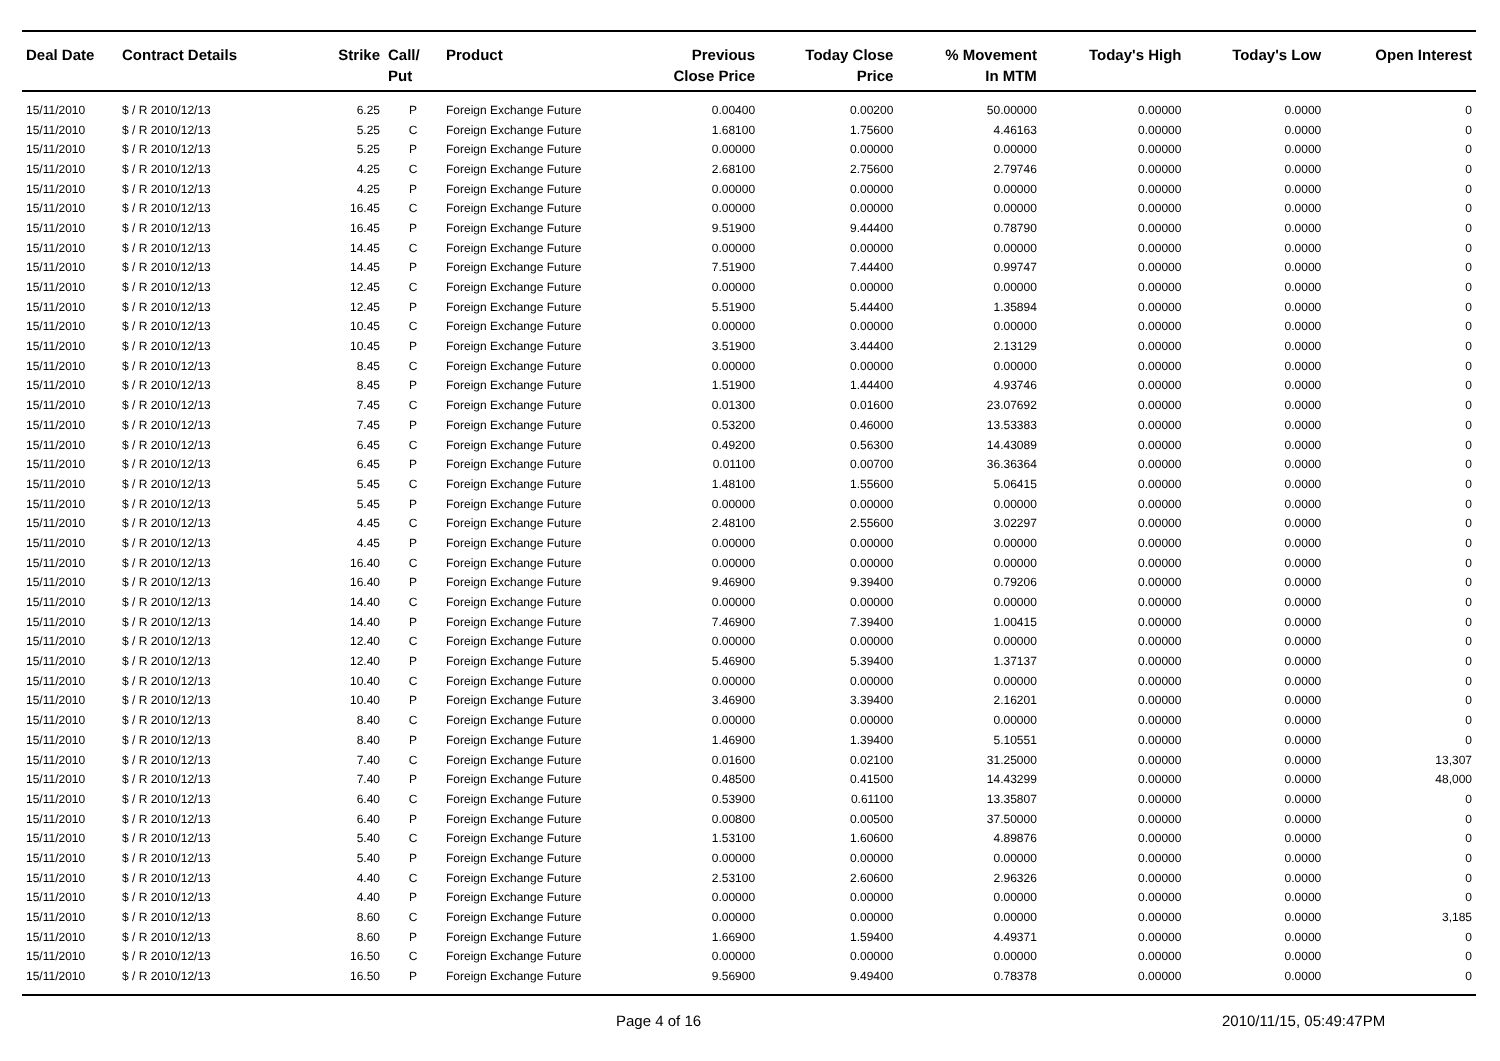| Deal Date | Contract Details | Strike | Call/ Put | Product | Previous Close Price | Today Close Price | % Movement In MTM | Today's High | Today's Low | Open Interest |
| --- | --- | --- | --- | --- | --- | --- | --- | --- | --- | --- |
| 15/11/2010 | $ / R 2010/12/13 | 6.25 | P | Foreign Exchange Future | 0.00400 | 0.00200 | 50.00000 | 0.00000 | 0.0000 | 0 |
| 15/11/2010 | $ / R 2010/12/13 | 5.25 | C | Foreign Exchange Future | 1.68100 | 1.75600 | 4.46163 | 0.00000 | 0.0000 | 0 |
| 15/11/2010 | $ / R 2010/12/13 | 5.25 | P | Foreign Exchange Future | 0.00000 | 0.00000 | 0.00000 | 0.00000 | 0.0000 | 0 |
| 15/11/2010 | $ / R 2010/12/13 | 4.25 | C | Foreign Exchange Future | 2.68100 | 2.75600 | 2.79746 | 0.00000 | 0.0000 | 0 |
| 15/11/2010 | $ / R 2010/12/13 | 4.25 | P | Foreign Exchange Future | 0.00000 | 0.00000 | 0.00000 | 0.00000 | 0.0000 | 0 |
| 15/11/2010 | $ / R 2010/12/13 | 16.45 | C | Foreign Exchange Future | 0.00000 | 0.00000 | 0.00000 | 0.00000 | 0.0000 | 0 |
| 15/11/2010 | $ / R 2010/12/13 | 16.45 | P | Foreign Exchange Future | 9.51900 | 9.44400 | 0.78790 | 0.00000 | 0.0000 | 0 |
| 15/11/2010 | $ / R 2010/12/13 | 14.45 | C | Foreign Exchange Future | 0.00000 | 0.00000 | 0.00000 | 0.00000 | 0.0000 | 0 |
| 15/11/2010 | $ / R 2010/12/13 | 14.45 | P | Foreign Exchange Future | 7.51900 | 7.44400 | 0.99747 | 0.00000 | 0.0000 | 0 |
| 15/11/2010 | $ / R 2010/12/13 | 12.45 | C | Foreign Exchange Future | 0.00000 | 0.00000 | 0.00000 | 0.00000 | 0.0000 | 0 |
| 15/11/2010 | $ / R 2010/12/13 | 12.45 | P | Foreign Exchange Future | 5.51900 | 5.44400 | 1.35894 | 0.00000 | 0.0000 | 0 |
| 15/11/2010 | $ / R 2010/12/13 | 10.45 | C | Foreign Exchange Future | 0.00000 | 0.00000 | 0.00000 | 0.00000 | 0.0000 | 0 |
| 15/11/2010 | $ / R 2010/12/13 | 10.45 | P | Foreign Exchange Future | 3.51900 | 3.44400 | 2.13129 | 0.00000 | 0.0000 | 0 |
| 15/11/2010 | $ / R 2010/12/13 | 8.45 | C | Foreign Exchange Future | 0.00000 | 0.00000 | 0.00000 | 0.00000 | 0.0000 | 0 |
| 15/11/2010 | $ / R 2010/12/13 | 8.45 | P | Foreign Exchange Future | 1.51900 | 1.44400 | 4.93746 | 0.00000 | 0.0000 | 0 |
| 15/11/2010 | $ / R 2010/12/13 | 7.45 | C | Foreign Exchange Future | 0.01300 | 0.01600 | 23.07692 | 0.00000 | 0.0000 | 0 |
| 15/11/2010 | $ / R 2010/12/13 | 7.45 | P | Foreign Exchange Future | 0.53200 | 0.46000 | 13.53383 | 0.00000 | 0.0000 | 0 |
| 15/11/2010 | $ / R 2010/12/13 | 6.45 | C | Foreign Exchange Future | 0.49200 | 0.56300 | 14.43089 | 0.00000 | 0.0000 | 0 |
| 15/11/2010 | $ / R 2010/12/13 | 6.45 | P | Foreign Exchange Future | 0.01100 | 0.00700 | 36.36364 | 0.00000 | 0.0000 | 0 |
| 15/11/2010 | $ / R 2010/12/13 | 5.45 | C | Foreign Exchange Future | 1.48100 | 1.55600 | 5.06415 | 0.00000 | 0.0000 | 0 |
| 15/11/2010 | $ / R 2010/12/13 | 5.45 | P | Foreign Exchange Future | 0.00000 | 0.00000 | 0.00000 | 0.00000 | 0.0000 | 0 |
| 15/11/2010 | $ / R 2010/12/13 | 4.45 | C | Foreign Exchange Future | 2.48100 | 2.55600 | 3.02297 | 0.00000 | 0.0000 | 0 |
| 15/11/2010 | $ / R 2010/12/13 | 4.45 | P | Foreign Exchange Future | 0.00000 | 0.00000 | 0.00000 | 0.00000 | 0.0000 | 0 |
| 15/11/2010 | $ / R 2010/12/13 | 16.40 | C | Foreign Exchange Future | 0.00000 | 0.00000 | 0.00000 | 0.00000 | 0.0000 | 0 |
| 15/11/2010 | $ / R 2010/12/13 | 16.40 | P | Foreign Exchange Future | 9.46900 | 9.39400 | 0.79206 | 0.00000 | 0.0000 | 0 |
| 15/11/2010 | $ / R 2010/12/13 | 14.40 | C | Foreign Exchange Future | 0.00000 | 0.00000 | 0.00000 | 0.00000 | 0.0000 | 0 |
| 15/11/2010 | $ / R 2010/12/13 | 14.40 | P | Foreign Exchange Future | 7.46900 | 7.39400 | 1.00415 | 0.00000 | 0.0000 | 0 |
| 15/11/2010 | $ / R 2010/12/13 | 12.40 | C | Foreign Exchange Future | 0.00000 | 0.00000 | 0.00000 | 0.00000 | 0.0000 | 0 |
| 15/11/2010 | $ / R 2010/12/13 | 12.40 | P | Foreign Exchange Future | 5.46900 | 5.39400 | 1.37137 | 0.00000 | 0.0000 | 0 |
| 15/11/2010 | $ / R 2010/12/13 | 10.40 | C | Foreign Exchange Future | 0.00000 | 0.00000 | 0.00000 | 0.00000 | 0.0000 | 0 |
| 15/11/2010 | $ / R 2010/12/13 | 10.40 | P | Foreign Exchange Future | 3.46900 | 3.39400 | 2.16201 | 0.00000 | 0.0000 | 0 |
| 15/11/2010 | $ / R 2010/12/13 | 8.40 | C | Foreign Exchange Future | 0.00000 | 0.00000 | 0.00000 | 0.00000 | 0.0000 | 0 |
| 15/11/2010 | $ / R 2010/12/13 | 8.40 | P | Foreign Exchange Future | 1.46900 | 1.39400 | 5.10551 | 0.00000 | 0.0000 | 0 |
| 15/11/2010 | $ / R 2010/12/13 | 7.40 | C | Foreign Exchange Future | 0.01600 | 0.02100 | 31.25000 | 0.00000 | 0.0000 | 13,307 |
| 15/11/2010 | $ / R 2010/12/13 | 7.40 | P | Foreign Exchange Future | 0.48500 | 0.41500 | 14.43299 | 0.00000 | 0.0000 | 48,000 |
| 15/11/2010 | $ / R 2010/12/13 | 6.40 | C | Foreign Exchange Future | 0.53900 | 0.61100 | 13.35807 | 0.00000 | 0.0000 | 0 |
| 15/11/2010 | $ / R 2010/12/13 | 6.40 | P | Foreign Exchange Future | 0.00800 | 0.00500 | 37.50000 | 0.00000 | 0.0000 | 0 |
| 15/11/2010 | $ / R 2010/12/13 | 5.40 | C | Foreign Exchange Future | 1.53100 | 1.60600 | 4.89876 | 0.00000 | 0.0000 | 0 |
| 15/11/2010 | $ / R 2010/12/13 | 5.40 | P | Foreign Exchange Future | 0.00000 | 0.00000 | 0.00000 | 0.00000 | 0.0000 | 0 |
| 15/11/2010 | $ / R 2010/12/13 | 4.40 | C | Foreign Exchange Future | 2.53100 | 2.60600 | 2.96326 | 0.00000 | 0.0000 | 0 |
| 15/11/2010 | $ / R 2010/12/13 | 4.40 | P | Foreign Exchange Future | 0.00000 | 0.00000 | 0.00000 | 0.00000 | 0.0000 | 0 |
| 15/11/2010 | $ / R 2010/12/13 | 8.60 | C | Foreign Exchange Future | 0.00000 | 0.00000 | 0.00000 | 0.00000 | 0.0000 | 3,185 |
| 15/11/2010 | $ / R 2010/12/13 | 8.60 | P | Foreign Exchange Future | 1.66900 | 1.59400 | 4.49371 | 0.00000 | 0.0000 | 0 |
| 15/11/2010 | $ / R 2010/12/13 | 16.50 | C | Foreign Exchange Future | 0.00000 | 0.00000 | 0.00000 | 0.00000 | 0.0000 | 0 |
| 15/11/2010 | $ / R 2010/12/13 | 16.50 | P | Foreign Exchange Future | 9.56900 | 9.49400 | 0.78378 | 0.00000 | 0.0000 | 0 |
Page 4 of 16 2010/11/15, 05:49:47PM